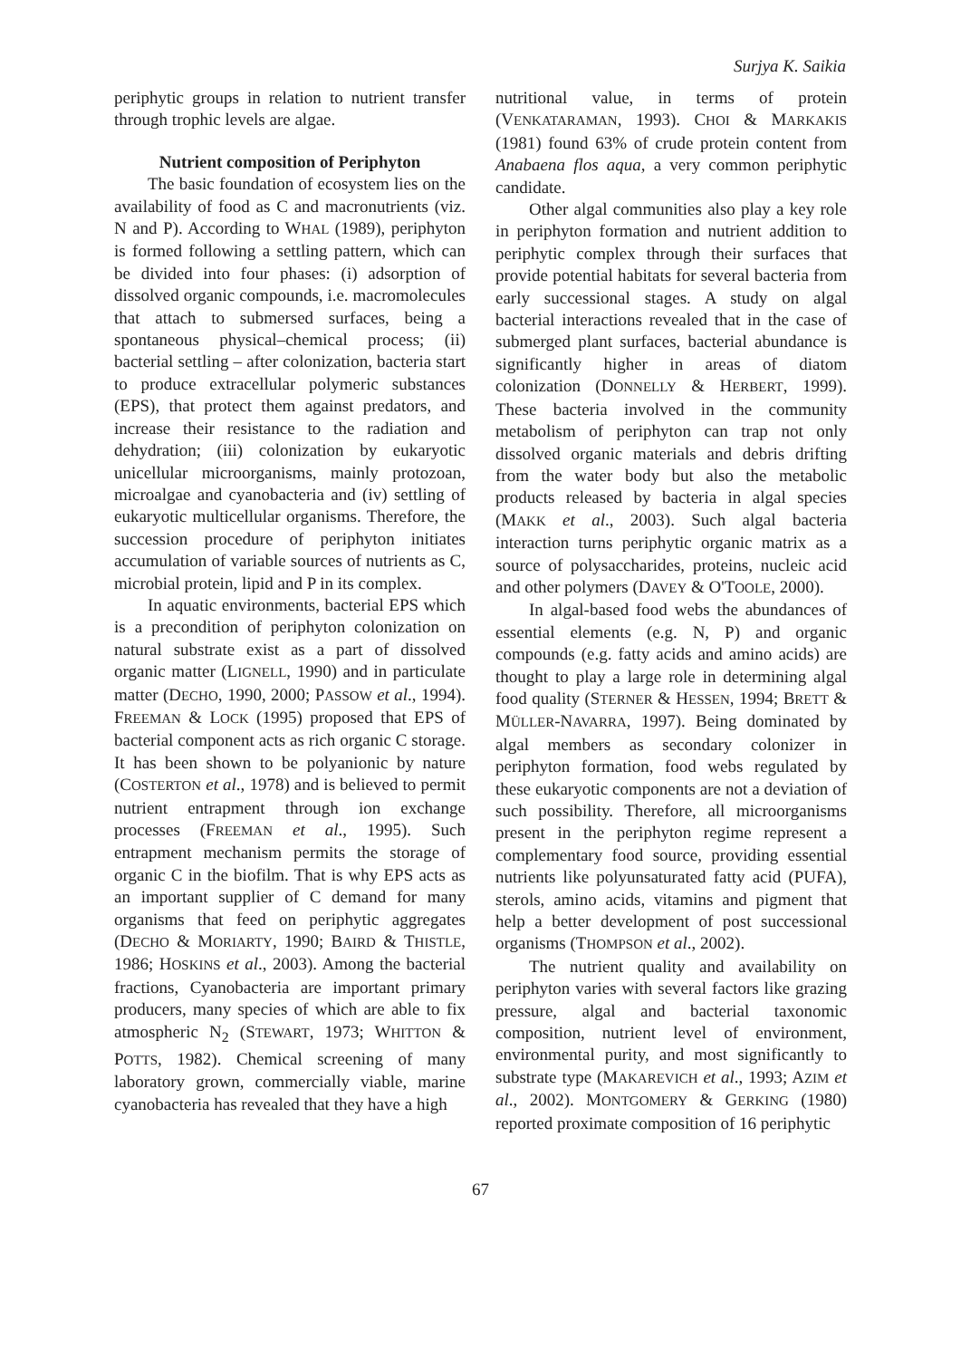Surjya K. Saikia
periphytic groups in relation to nutrient transfer through trophic levels are algae.
Nutrient composition of Periphyton
The basic foundation of ecosystem lies on the availability of food as C and macronutrients (viz. N and P). According to WHAL (1989), periphyton is formed following a settling pattern, which can be divided into four phases: (i) adsorption of dissolved organic compounds, i.e. macromolecules that attach to submersed surfaces, being a spontaneous physical–chemical process; (ii) bacterial settling – after colonization, bacteria start to produce extracellular polymeric substances (EPS), that protect them against predators, and increase their resistance to the radiation and dehydration; (iii) colonization by eukaryotic unicellular microorganisms, mainly protozoan, microalgae and cyanobacteria and (iv) settling of eukaryotic multicellular organisms. Therefore, the succession procedure of periphyton initiates accumulation of variable sources of nutrients as C, microbial protein, lipid and P in its complex.
In aquatic environments, bacterial EPS which is a precondition of periphyton colonization on natural substrate exist as a part of dissolved organic matter (LIGNELL, 1990) and in particulate matter (DECHO, 1990, 2000; PASSOW et al., 1994). FREEMAN & LOCK (1995) proposed that EPS of bacterial component acts as rich organic C storage. It has been shown to be polyanionic by nature (COSTERTON et al., 1978) and is believed to permit nutrient entrapment through ion exchange processes (FREEMAN et al., 1995). Such entrapment mechanism permits the storage of organic C in the biofilm. That is why EPS acts as an important supplier of C demand for many organisms that feed on periphytic aggregates (DECHO & MORIARTY, 1990; BAIRD & THISTLE, 1986; HOSKINS et al., 2003). Among the bacterial fractions, Cyanobacteria are important primary producers, many species of which are able to fix atmospheric N<sub>2</sub> (STEWART, 1973; WHITTON & POTTS, 1982). Chemical screening of many laboratory grown, commercially viable, marine cyanobacteria has revealed that they have a high
nutritional value, in terms of protein (VENKATARAMAN, 1993). CHOI & MARKAKIS (1981) found 63% of crude protein content from Anabaena flos aqua, a very common periphytic candidate.
Other algal communities also play a key role in periphyton formation and nutrient addition to periphytic complex through their surfaces that provide potential habitats for several bacteria from early successional stages. A study on algal bacterial interactions revealed that in the case of submerged plant surfaces, bacterial abundance is significantly higher in areas of diatom colonization (DONNELLY & HERBERT, 1999). These bacteria involved in the community metabolism of periphyton can trap not only dissolved organic materials and debris drifting from the water body but also the metabolic products released by bacteria in algal species (MAKK et al., 2003). Such algal bacteria interaction turns periphytic organic matrix as a source of polysaccharides, proteins, nucleic acid and other polymers (DAVEY & O'TOOLE, 2000).
In algal-based food webs the abundances of essential elements (e.g. N, P) and organic compounds (e.g. fatty acids and amino acids) are thought to play a large role in determining algal food quality (STERNER & HESSEN, 1994; BRETT & MÜLLER-NAVARRA, 1997). Being dominated by algal members as secondary colonizer in periphyton formation, food webs regulated by these eukaryotic components are not a deviation of such possibility. Therefore, all microorganisms present in the periphyton regime represent a complementary food source, providing essential nutrients like polyunsaturated fatty acid (PUFA), sterols, amino acids, vitamins and pigment that help a better development of post successional organisms (THOMPSON et al., 2002).
The nutrient quality and availability on periphyton varies with several factors like grazing pressure, algal and bacterial taxonomic composition, nutrient level of environment, environmental purity, and most significantly to substrate type (MAKAREVICH et al., 1993; AZIM et al., 2002). MONTGOMERY & GERKING (1980) reported proximate composition of 16 periphytic
67